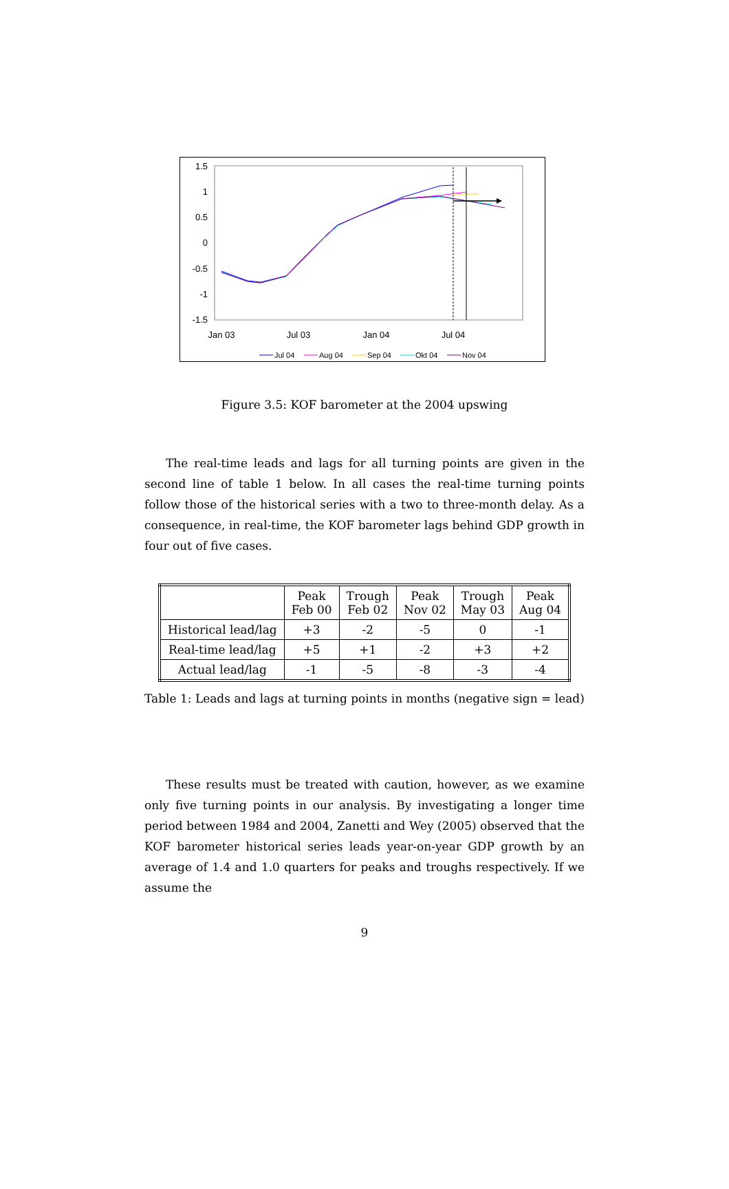1.5
1
0.5
0
-0.5
-1
-1.5
Jan 03
Jul 03
Jan 04
Jul 04
Jul 04
Aug 04
Sep 04
Okt 04
Nov 04
Figure 3.5: KOF barometer at the 2004 upswing
The real-time leads and lags for all turning points are given in the second line of table 1 below. In all cases the real-time turning points follow those of the historical series with a two to three-month delay. As a consequence, in real-time, the KOF barometer lags behind GDP growth in four out of five cases.
| | Peak Feb 00 | Trough Feb 02 | Peak Nov 02 | Trough May 03 | Peak Aug 04 |
| --- | --- | --- | --- | --- | --- |
| Historical lead/lag | +3 | -2 | -5 | 0 | -1 |
| Real-time lead/lag | +5 | +1 | -2 | +3 | +2 |
| Actual lead/lag | -1 | -5 | -8 | -3 | -4 |
Table 1: Leads and lags at turning points in months (negative sign = lead)
These results must be treated with caution, however, as we examine only five turning points in our analysis. By investigating a longer time period between 1984 and 2004, Zanetti and Wey (2005) observed that the KOF barometer historical series leads year-on-year GDP growth by an average of 1.4 and 1.0 quarters for peaks and troughs respectively. If we assume the
9